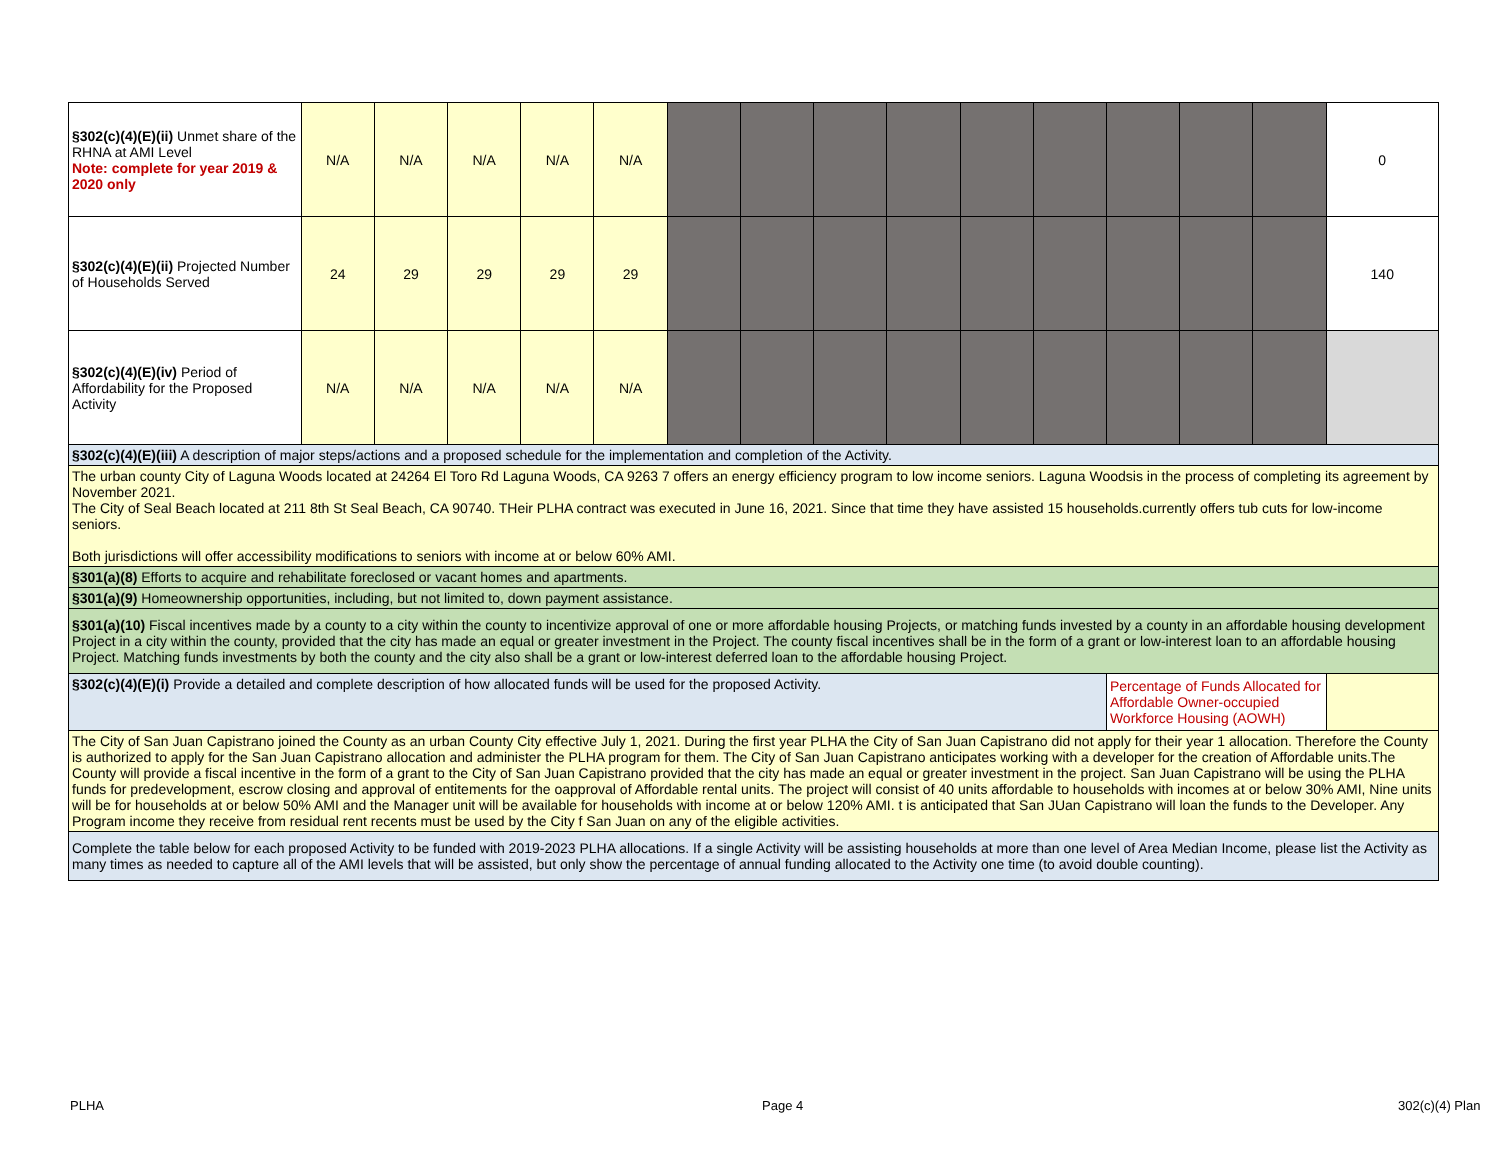| §302(c)(4)(E)(ii) Unmet share of the RHNA at AMI Level Note: complete for year 2019 & 2020 only | N/A | N/A | N/A | N/A | N/A | | | | | | | | | | 0 |
| §302(c)(4)(E)(ii) Projected Number of Households Served | 24 | 29 | 29 | 29 | 29 | | | | | | | | | | 140 |
| §302(c)(4)(E)(iv) Period of Affordability for the Proposed Activity | N/A | N/A | N/A | N/A | N/A | | | | | | | | | | |
| §302(c)(4)(E)(iii) A description of major steps/actions and a proposed schedule for the implementation and completion of the Activity. | | | | | | | | | | | | | | | |
| The urban county City of Laguna Woods located at 24264 El Toro Rd Laguna Woods, CA 9263 7 offers an energy efficiency program to low income seniors. Laguna Woodsis in the process of completing its agreement by November 2021. The City of Seal Beach located at 211 8th St Seal Beach, CA 90740. THeir PLHA contract was executed in June 16, 2021. Since that time they have assisted 15 households.currently offers tub cuts for low-income seniors. Both jurisdictions will offer accessibility modifications to seniors with income at or below 60% AMI. | | | | | | | | | | | | | | | |
| §301(a)(8) Efforts to acquire and rehabilitate foreclosed or vacant homes and apartments. | | | | | | | | | | | | | | | |
| §301(a)(9) Homeownership opportunities, including, but not limited to, down payment assistance. | | | | | | | | | | | | | | | |
| §301(a)(10) Fiscal incentives made by a county to a city within the county to incentivize approval of one or more affordable housing Projects, or matching funds invested by a county in an affordable housing development Project in a city within the county, provided that the city has made an equal or greater investment in the Project. The county fiscal incentives shall be in the form of a grant or low-interest loan to an affordable housing Project. Matching funds investments by both the county and the city also shall be a grant or low-interest deferred loan to the affordable housing Project. | | | | | | | | | | | | | | | |
| §302(c)(4)(E)(i) Provide a detailed and complete description of how allocated funds will be used for the proposed Activity. | | | | | | | | | | | | Percentage of Funds Allocated for Affordable Owner-occupied Workforce Housing (AOWH) | | | |
| The City of San Juan Capistrano joined the County as an urban County City effective July 1, 2021. During the first year PLHA the City of San Juan Capistrano did not apply for their year 1 allocation. Therefore the County is authorized to apply for the San Juan Capistrano allocation and administer the PLHA program for them. The City of San Juan Capistrano anticipates working with a developer for the creation of Affordable units.The County will provide a fiscal incentive in the form of a grant to the City of San Juan Capistrano provided that the city has made an equal or greater investment in the project. San Juan Capistrano will be using the PLHA funds for predevelopment, escrow closing and approval of entitements for the oapproval of Affordable rental units. The project will consist of 40 units affordable to households with incomes at or below 30% AMI, Nine units will be for households at or below 50% AMI and the Manager unit will be available for households with income at or below 120% AMI. t is anticipated that San JUan Capistrano will loan the funds to the Developer. Any Program income they receive from residual rent recents must be used by the City f San Juan on any of the eligible activities. | | | | | | | | | | | | | | | |
| Complete the table below for each proposed Activity to be funded with 2019-2023 PLHA allocations. If a single Activity will be assisting households at more than one level of Area Median Income, please list the Activity as many times as needed to capture all of the AMI levels that will be assisted, but only show the percentage of annual funding allocated to the Activity one time (to avoid double counting). | | | | | | | | | | | | | | | |
PLHA Page 4 302(c)(4) Plan